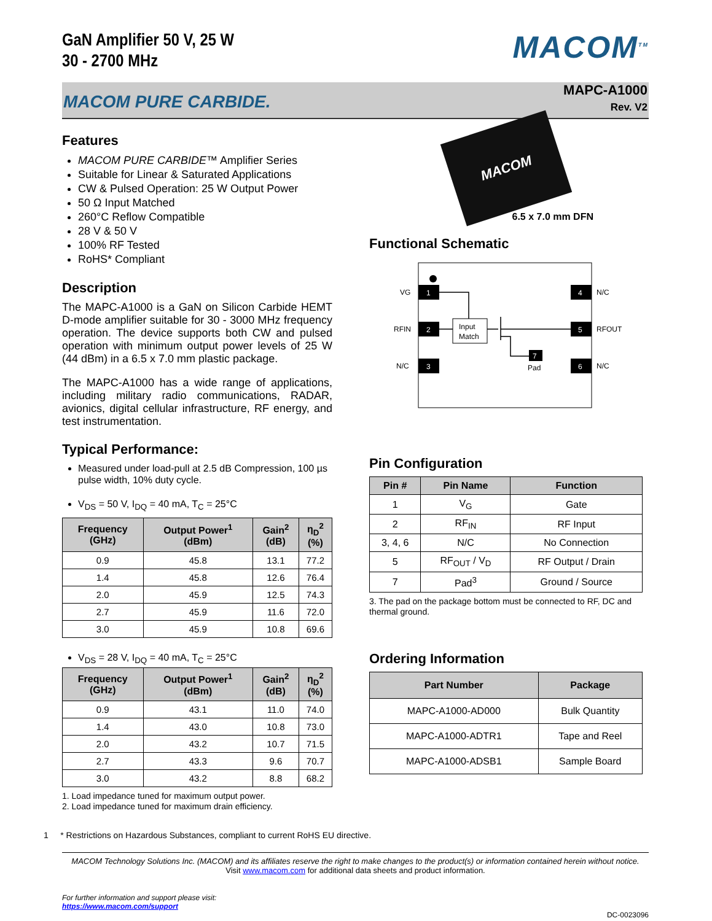GaN Amplifier 50 V, 25 W
30 - 2700 MHz
MACOM<sup>TM</sup>
MACOM PURE CARBIDE.
MAPC-A1000
Rev. V2
Features
MACOM PURE CARBIDE™ Amplifier Series
Suitable for Linear & Saturated Applications
CW & Pulsed Operation: 25 W Output Power
50 Ω Input Matched
260°C Reflow Compatible
28 V & 50 V
100% RF Tested
RoHS* Compliant
Description
The MAPC-A1000 is a GaN on Silicon Carbide HEMT D-mode amplifier suitable for 30 - 3000 MHz frequency operation. The device supports both CW and pulsed operation with minimum output power levels of 25 W (44 dBm) in a 6.5 x 7.0 mm plastic package.
The MAPC-A1000 has a wide range of applications, including military radio communications, RADAR, avionics, digital cellular infrastructure, RF energy, and test instrumentation.
Typical Performance:
Measured under load-pull at 2.5 dB Compression, 100 µs pulse width, 10% duty cycle.
V<sub>DS</sub> = 50 V, I<sub>DQ</sub> = 40 mA, T<sub>C</sub> = 25°C
| Frequency (GHz) | Output Power<sup>1</sup> (dBm) | Gain<sup>2</sup> (dB) | η<sub>D</sub><sup>2</sup> (%) |
| --- | --- | --- | --- |
| 0.9 | 45.8 | 13.1 | 77.2 |
| 1.4 | 45.8 | 12.6 | 76.4 |
| 2.0 | 45.9 | 12.5 | 74.3 |
| 2.7 | 45.9 | 11.6 | 72.0 |
| 3.0 | 45.9 | 10.8 | 69.6 |
V<sub>DS</sub> = 28 V, I<sub>DQ</sub> = 40 mA, T<sub>C</sub> = 25°C
| Frequency (GHz) | Output Power<sup>1</sup> (dBm) | Gain<sup>2</sup> (dB) | η<sub>D</sub><sup>2</sup> (%) |
| --- | --- | --- | --- |
| 0.9 | 43.1 | 11.0 | 74.0 |
| 1.4 | 43.0 | 10.8 | 73.0 |
| 2.0 | 43.2 | 10.7 | 71.5 |
| 2.7 | 43.3 | 9.6 | 70.7 |
| 3.0 | 43.2 | 8.8 | 68.2 |
1. Load impedance tuned for maximum output power.
2. Load impedance tuned for maximum drain efficiency.
MACOM
6.5 x 7.0 mm DFN
Functional Schematic
1
VG
2
RFIN
3
N/C
4
N/C
5
RFOUT
6
N/C
Input
Match
7
Pad
Pin Configuration
| Pin # | Pin Name | Function |
| --- | --- | --- |
| 1 | V<sub>G</sub> | Gate |
| 2 | RF<sub>IN</sub> | RF Input |
| 3, 4, 6 | N/C | No Connection |
| 5 | RF<sub>OUT</sub> / V<sub>D</sub> | RF Output / Drain |
| 7 | Pad<sup>3</sup> | Ground / Source |
3. The pad on the package bottom must be connected to RF, DC and thermal ground.
Ordering Information
| Part Number | Package |
| --- | --- |
| MAPC-A1000-AD000 | Bulk Quantity |
| MAPC-A1000-ADTR1 | Tape and Reel |
| MAPC-A1000-ADSB1 | Sample Board |
1 * Restrictions on Hazardous Substances, compliant to current RoHS EU directive.
MACOM Technology Solutions Inc. (MACOM) and its affiliates reserve the right to make changes to the product(s) or information contained herein without notice.
Visit www.macom.com for additional data sheets and product information.
For further information and support please visit:
https://www.macom.com/support
DC-0023096